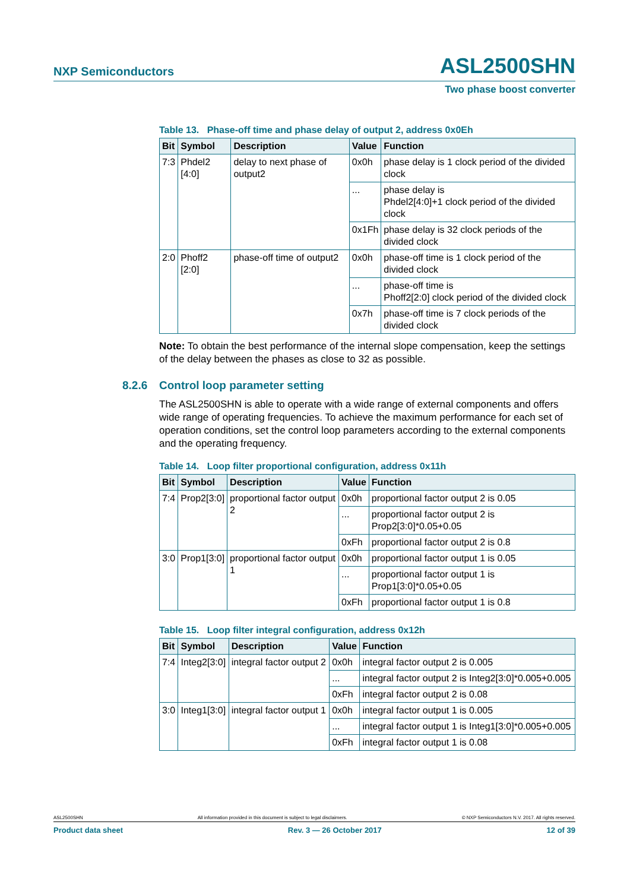NXP Semiconductors ASL2500SHN
Two phase boost converter
Table 13. Phase-off time and phase delay of output 2, address 0x0Eh
| Bit | Symbol | Description | Value | Function |
| --- | --- | --- | --- | --- |
| 7:3 | Phdel2 [4:0] | delay to next phase of output2 | 0x0h | phase delay is 1 clock period of the divided clock |
| | | | ... | phase delay is Phdel2[4:0]+1 clock period of the divided clock |
| | | | 0x1Fh | phase delay is 32 clock periods of the divided clock |
| 2:0 | Phoff2 [2:0] | phase-off time of output2 | 0x0h | phase-off time is 1 clock period of the divided clock |
| | | | ... | phase-off time is Phoff2[2:0] clock period of the divided clock |
| | | | 0x7h | phase-off time is 7 clock periods of the divided clock |
Note: To obtain the best performance of the internal slope compensation, keep the settings of the delay between the phases as close to 32 as possible.
8.2.6 Control loop parameter setting
The ASL2500SHN is able to operate with a wide range of external components and offers wide range of operating frequencies. To achieve the maximum performance for each set of operation conditions, set the control loop parameters according to the external components and the operating frequency.
Table 14. Loop filter proportional configuration, address 0x11h
| Bit | Symbol | Description | Value | Function |
| --- | --- | --- | --- | --- |
| 7:4 | Prop2[3:0] | proportional factor output 2 | 0x0h | proportional factor output 2 is 0.05 |
| | | | ... | proportional factor output 2 is Prop2[3:0]*0.05+0.05 |
| | | | 0xFh | proportional factor output 2 is 0.8 |
| 3:0 | Prop1[3:0] | proportional factor output 1 | 0x0h | proportional factor output 1 is 0.05 |
| | | | ... | proportional factor output 1 is Prop1[3:0]*0.05+0.05 |
| | | | 0xFh | proportional factor output 1 is 0.8 |
Table 15. Loop filter integral configuration, address 0x12h
| Bit | Symbol | Description | Value | Function |
| --- | --- | --- | --- | --- |
| 7:4 | Integ2[3:0] | integral factor output 2 | 0x0h | integral factor output 2 is 0.005 |
| | | | ... | integral factor output 2 is Integ2[3:0]*0.005+0.005 |
| | | | 0xFh | integral factor output 2 is 0.08 |
| 3:0 | Integ1[3:0] | integral factor output 1 | 0x0h | integral factor output 1 is 0.005 |
| | | | ... | integral factor output 1 is Integ1[3:0]*0.005+0.005 |
| | | | 0xFh | integral factor output 1 is 0.08 |
ASL2500SHN All information provided in this document is subject to legal disclaimers. © NXP Semiconductors N.V. 2017. All rights reserved.
Product data sheet Rev. 3 — 26 October 2017 12 of 39